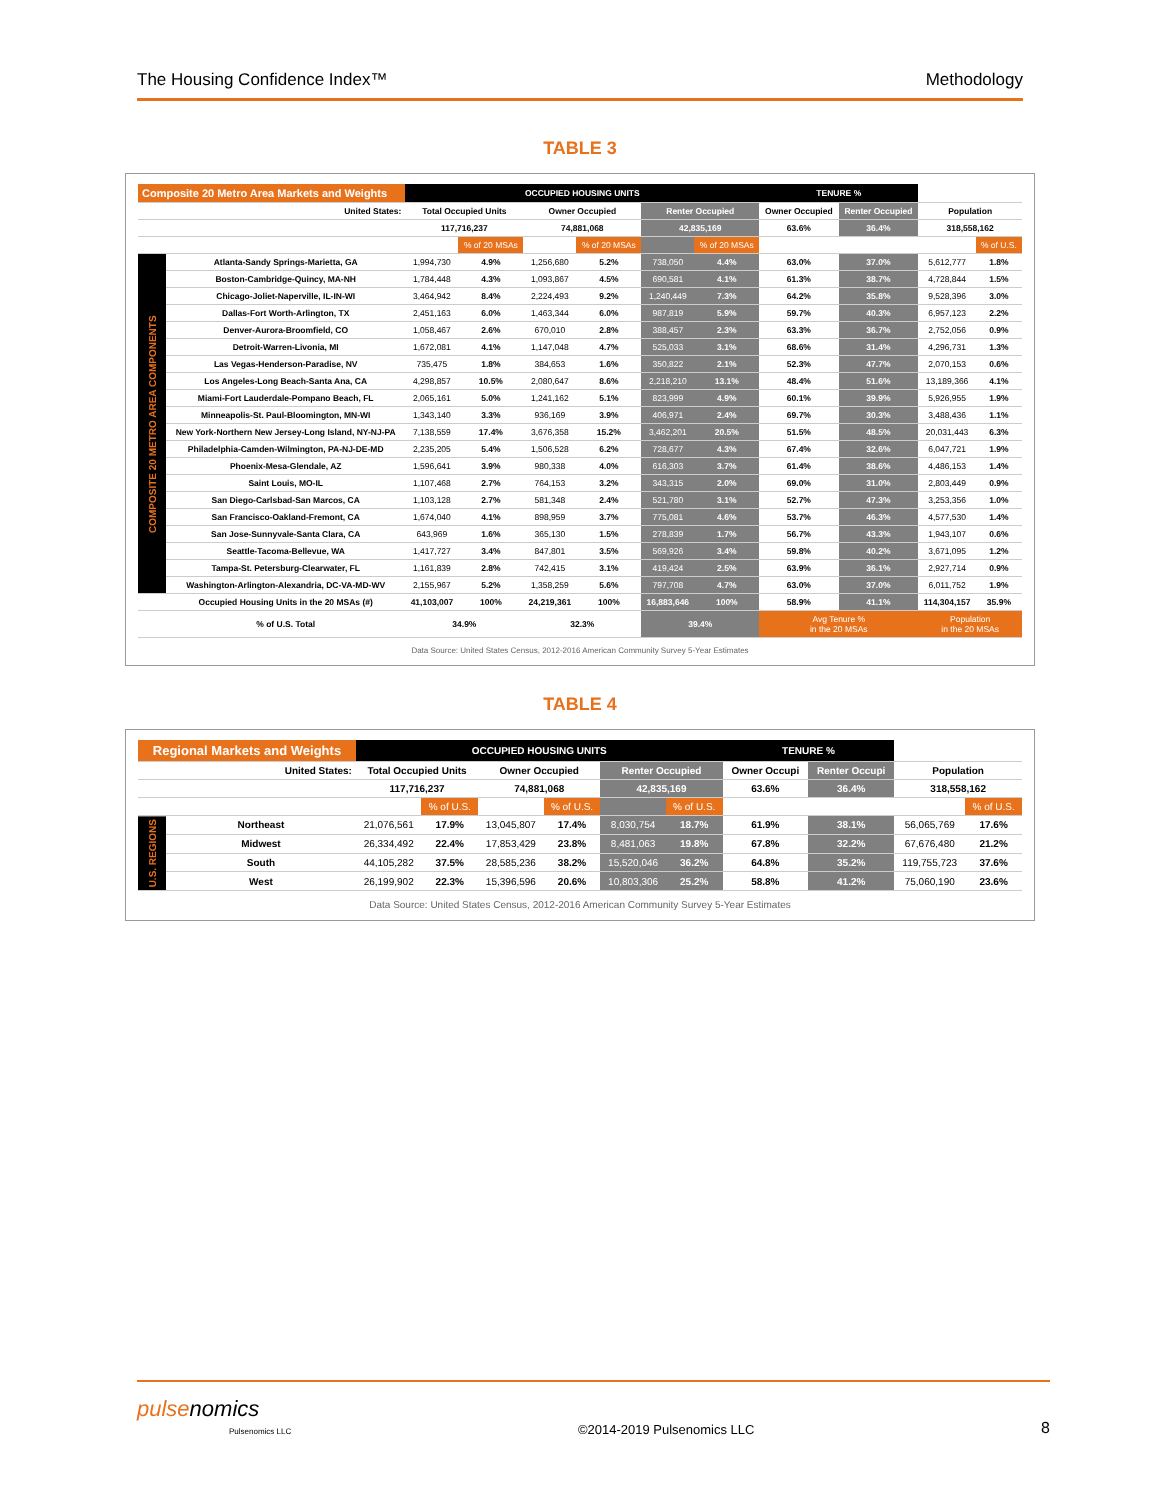The Housing Confidence Index™ Methodology
TABLE 3
| Composite 20 Metro Area Markets and Weights | | OCCUPIED HOUSING UNITS | | | | | | TENURE % | | | |
| United States: | | Total Occupied Units | | Owner Occupied | | Renter Occupied | | Owner Occupied | Renter Occupied | Population | |
| | | 117,716,237 | | 74,881,068 | | 42,835,169 | | 63.6% | 36.4% | 318,558,162 | |
| | | | % of 20 MSAs | | % of 20 MSAs | | % of 20 MSAs | | | | % of U.S. |
| COMPOSITE 20 METRO AREA COMPONENTS | Atlanta-Sandy Springs-Marietta, GA | 1,994,730 | 4.9% | 1,256,680 | 5.2% | 738,050 | 4.4% | 63.0% | 37.0% | 5,612,777 | 1.8% |
| | Boston-Cambridge-Quincy, MA-NH | 1,784,448 | 4.3% | 1,093,867 | 4.5% | 690,581 | 4.1% | 61.3% | 38.7% | 4,728,844 | 1.5% |
| | Chicago-Joliet-Naperville, IL-IN-WI | 3,464,942 | 8.4% | 2,224,493 | 9.2% | 1,240,449 | 7.3% | 64.2% | 35.8% | 9,528,396 | 3.0% |
| | Dallas-Fort Worth-Arlington, TX | 2,451,163 | 6.0% | 1,463,344 | 6.0% | 987,819 | 5.9% | 59.7% | 40.3% | 6,957,123 | 2.2% |
| | Denver-Aurora-Broomfield, CO | 1,058,467 | 2.6% | 670,010 | 2.8% | 388,457 | 2.3% | 63.3% | 36.7% | 2,752,056 | 0.9% |
| | Detroit-Warren-Livonia, MI | 1,672,081 | 4.1% | 1,147,048 | 4.7% | 525,033 | 3.1% | 68.6% | 31.4% | 4,296,731 | 1.3% |
| | Las Vegas-Henderson-Paradise, NV | 735,475 | 1.8% | 384,653 | 1.6% | 350,822 | 2.1% | 52.3% | 47.7% | 2,070,153 | 0.6% |
| | Los Angeles-Long Beach-Santa Ana, CA | 4,298,857 | 10.5% | 2,080,647 | 8.6% | 2,218,210 | 13.1% | 48.4% | 51.6% | 13,189,366 | 4.1% |
| | Miami-Fort Lauderdale-Pompano Beach, FL | 2,065,161 | 5.0% | 1,241,162 | 5.1% | 823,999 | 4.9% | 60.1% | 39.9% | 5,926,955 | 1.9% |
| | Minneapolis-St. Paul-Bloomington, MN-WI | 1,343,140 | 3.3% | 936,169 | 3.9% | 406,971 | 2.4% | 69.7% | 30.3% | 3,488,436 | 1.1% |
| | New York-Northern New Jersey-Long Island, NY-NJ-PA | 7,138,559 | 17.4% | 3,676,358 | 15.2% | 3,462,201 | 20.5% | 51.5% | 48.5% | 20,031,443 | 6.3% |
| | Philadelphia-Camden-Wilmington, PA-NJ-DE-MD | 2,235,205 | 5.4% | 1,506,528 | 6.2% | 728,677 | 4.3% | 67.4% | 32.6% | 6,047,721 | 1.9% |
| | Phoenix-Mesa-Glendale, AZ | 1,596,641 | 3.9% | 980,338 | 4.0% | 616,303 | 3.7% | 61.4% | 38.6% | 4,486,153 | 1.4% |
| | Saint Louis, MO-IL | 1,107,468 | 2.7% | 764,153 | 3.2% | 343,315 | 2.0% | 69.0% | 31.0% | 2,803,449 | 0.9% |
| | San Diego-Carlsbad-San Marcos, CA | 1,103,128 | 2.7% | 581,348 | 2.4% | 521,780 | 3.1% | 52.7% | 47.3% | 3,253,356 | 1.0% |
| | San Francisco-Oakland-Fremont, CA | 1,674,040 | 4.1% | 898,959 | 3.7% | 775,081 | 4.6% | 53.7% | 46.3% | 4,577,530 | 1.4% |
| | San Jose-Sunnyvale-Santa Clara, CA | 643,969 | 1.6% | 365,130 | 1.5% | 278,839 | 1.7% | 56.7% | 43.3% | 1,943,107 | 0.6% |
| | Seattle-Tacoma-Bellevue, WA | 1,417,727 | 3.4% | 847,801 | 3.5% | 569,926 | 3.4% | 59.8% | 40.2% | 3,671,095 | 1.2% |
| | Tampa-St. Petersburg-Clearwater, FL | 1,161,839 | 2.8% | 742,415 | 3.1% | 419,424 | 2.5% | 63.9% | 36.1% | 2,927,714 | 0.9% |
| | Washington-Arlington-Alexandria, DC-VA-MD-WV | 2,155,967 | 5.2% | 1,358,259 | 5.6% | 797,708 | 4.7% | 63.0% | 37.0% | 6,011,752 | 1.9% |
| | Occupied Housing Units in the 20 MSAs (#) | 41,103,007 | 100% | 24,219,361 | 100% | 16,883,646 | 100% | 58.9% | 41.1% | 114,304,157 | 35.9% |
| | % of U.S. Total | 34.9% | | 32.3% | | 39.4% | | Avg Tenure % in the 20 MSAs | | Population in the 20 MSAs | |
Data Source: United States Census, 2012-2016 American Community Survey 5-Year Estimates
TABLE 4
| Regional Markets and Weights | | OCCUPIED HOUSING UNITS | | | | | | TENURE % | | | |
| United States: | | Total Occupied Units | | Owner Occupied | | Renter Occupied | | Owner Occupi | Renter Occupi | Population | |
| | | 117,716,237 | | 74,881,068 | | 42,835,169 | | 63.6% | 36.4% | 318,558,162 | |
| | | | % of U.S. | | % of U.S. | | % of U.S. | | | | % of U.S. |
| U.S. REGIONS | Northeast | 21,076,561 | 17.9% | 13,045,807 | 17.4% | 8,030,754 | 18.7% | 61.9% | 38.1% | 56,065,769 | 17.6% |
| | Midwest | 26,334,492 | 22.4% | 17,853,429 | 23.8% | 8,481,063 | 19.8% | 67.8% | 32.2% | 67,676,480 | 21.2% |
| | South | 44,105,282 | 37.5% | 28,585,236 | 38.2% | 15,520,046 | 36.2% | 64.8% | 35.2% | 119,755,723 | 37.6% |
| | West | 26,199,902 | 22.3% | 15,396,596 | 20.6% | 10,803,306 | 25.2% | 58.8% | 41.2% | 75,060,190 | 23.6% |
Data Source: United States Census, 2012-2016 American Community Survey 5-Year Estimates
pulse nomics
Pulsenomics LLC ©2014-2019 Pulsenomics LLC 8